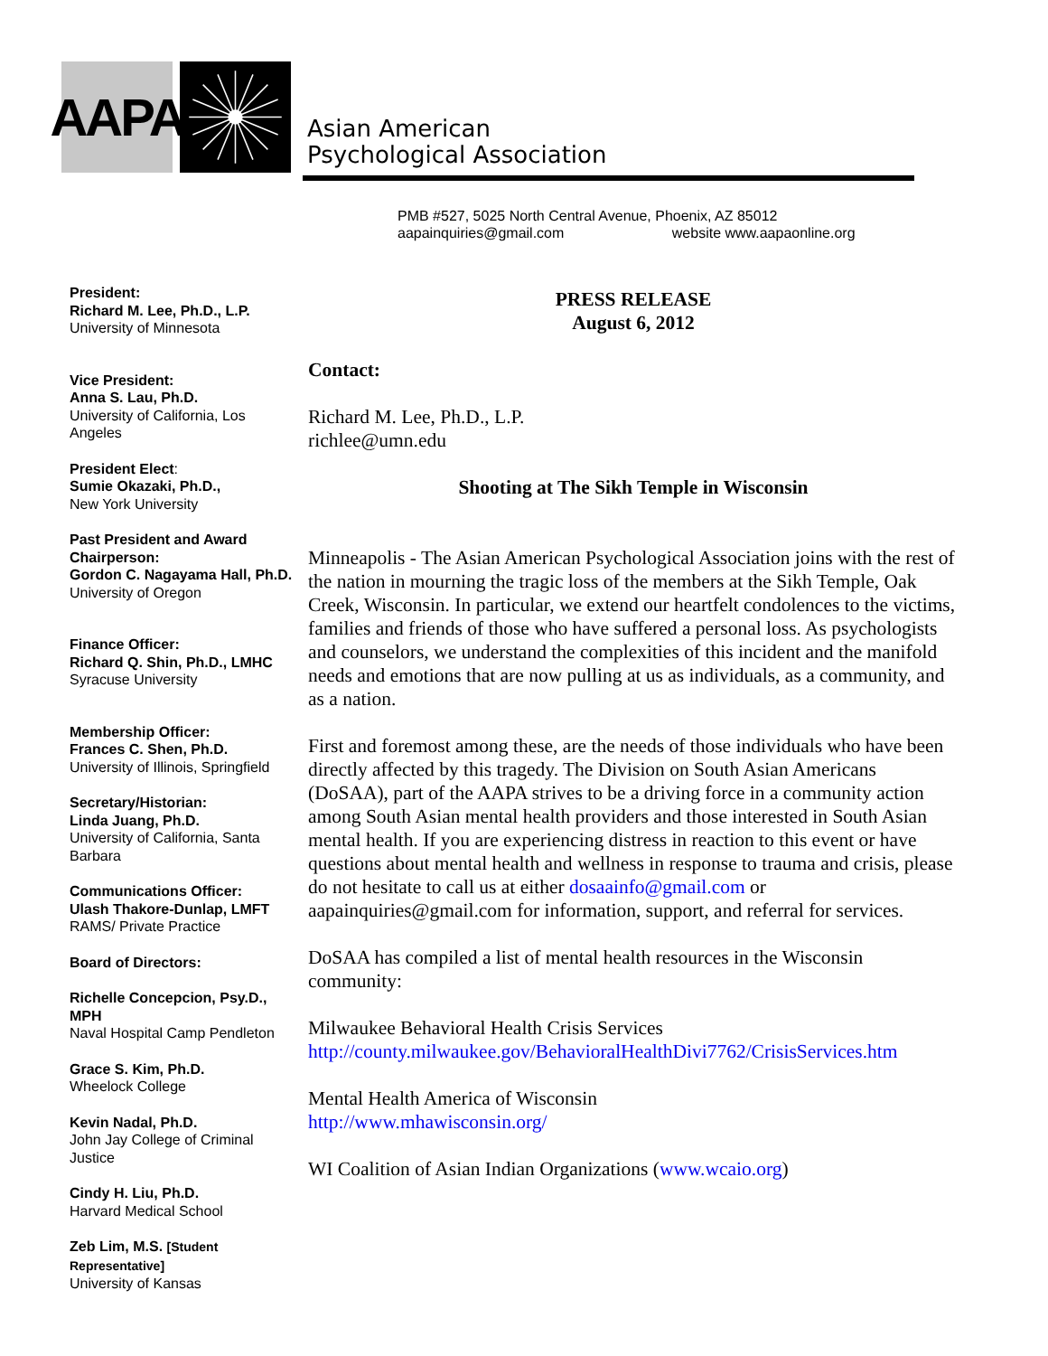AAPA
Asian American
Psychological Association
PMB #527, 5025 North Central Avenue, Phoenix, AZ 85012
aapainquiries@gmail.com website www.aapaonline.org
President:
Richard M. Lee, Ph.D., L.P.
University of Minnesota
Vice President:
Anna S. Lau, Ph.D.
University of California, Los Angeles
President Elect:
Sumie Okazaki, Ph.D.,
New York University
Past President and Award Chairperson:
Gordon C. Nagayama Hall, Ph.D.
University of Oregon
Finance Officer:
Richard Q. Shin, Ph.D., LMHC
Syracuse University
Membership Officer:
Frances C. Shen, Ph.D.
University of Illinois, Springfield
Secretary/Historian:
Linda Juang, Ph.D.
University of California, Santa Barbara
Communications Officer:
Ulash Thakore-Dunlap, LMFT
RAMS/ Private Practice
Board of Directors:
Richelle Concepcion, Psy.D., MPH
Naval Hospital Camp Pendleton
Grace S. Kim, Ph.D.
Wheelock College
Kevin Nadal, Ph.D.
John Jay College of Criminal Justice
Cindy H. Liu, Ph.D.
Harvard Medical School
Zeb Lim, M.S. [Student Representative]
University of Kansas
PRESS RELEASE
August 6, 2012
Contact:
Richard M. Lee, Ph.D., L.P.
richlee@umn.edu
Shooting at The Sikh Temple in Wisconsin
Minneapolis - The Asian American Psychological Association joins with the rest of the nation in mourning the tragic loss of the members at the Sikh Temple, Oak Creek, Wisconsin. In particular, we extend our heartfelt condolences to the victims, families and friends of those who have suffered a personal loss. As psychologists and counselors, we understand the complexities of this incident and the manifold needs and emotions that are now pulling at us as individuals, as a community, and as a nation.
First and foremost among these, are the needs of those individuals who have been directly affected by this tragedy. The Division on South Asian Americans (DoSAA), part of the AAPA strives to be a driving force in a community action among South Asian mental health providers and those interested in South Asian mental health. If you are experiencing distress in reaction to this event or have questions about mental health and wellness in response to trauma and crisis, please do not hesitate to call us at either dosaainfo@gmail.com or aapainquiries@gmail.com for information, support, and referral for services.
DoSAA has compiled a list of mental health resources in the Wisconsin community:
Milwaukee Behavioral Health Crisis Services
http://county.milwaukee.gov/BehavioralHealthDivi7762/CrisisServices.htm
Mental Health America of Wisconsin
http://www.mhawisconsin.org/
WI Coalition of Asian Indian Organizations (www.wcaio.org)